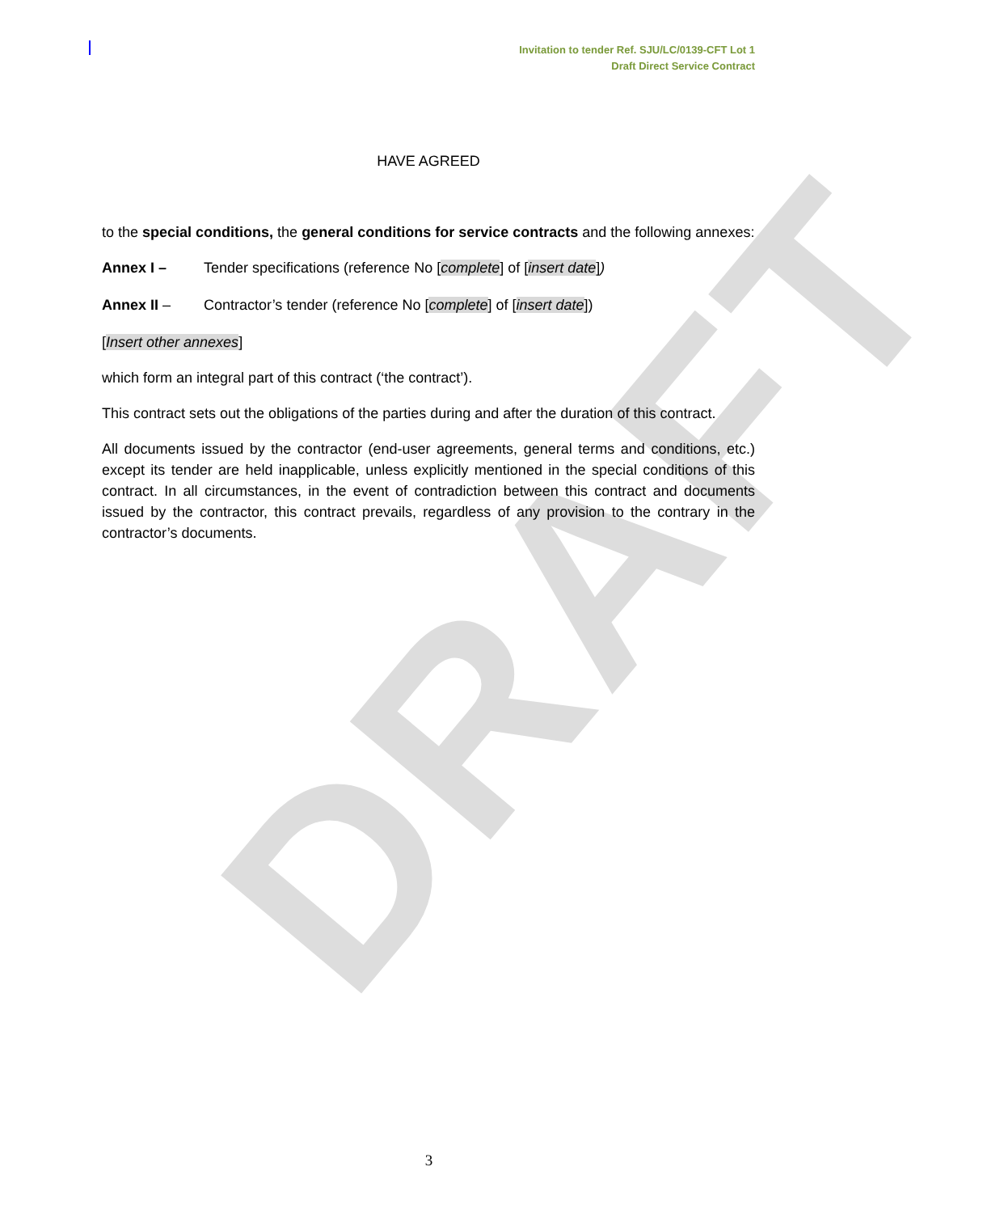DRAFT
Invitation to tender Ref. SJU/LC/0139-CFT Lot 1
Draft Direct Service Contract
HAVE AGREED
to the special conditions, the general conditions for service contracts and the following annexes:
Annex I – Tender specifications (reference No [complete] of [insert date])
Annex II – Contractor’s tender (reference No [complete] of [insert date])
[Insert other annexes]
which form an integral part of this contract (‘the contract’).
This contract sets out the obligations of the parties during and after the duration of this contract.
All documents issued by the contractor (end-user agreements, general terms and conditions, etc.) except its tender are held inapplicable, unless explicitly mentioned in the special conditions of this contract. In all circumstances, in the event of contradiction between this contract and documents issued by the contractor, this contract prevails, regardless of any provision to the contrary in the contractor’s documents.
3